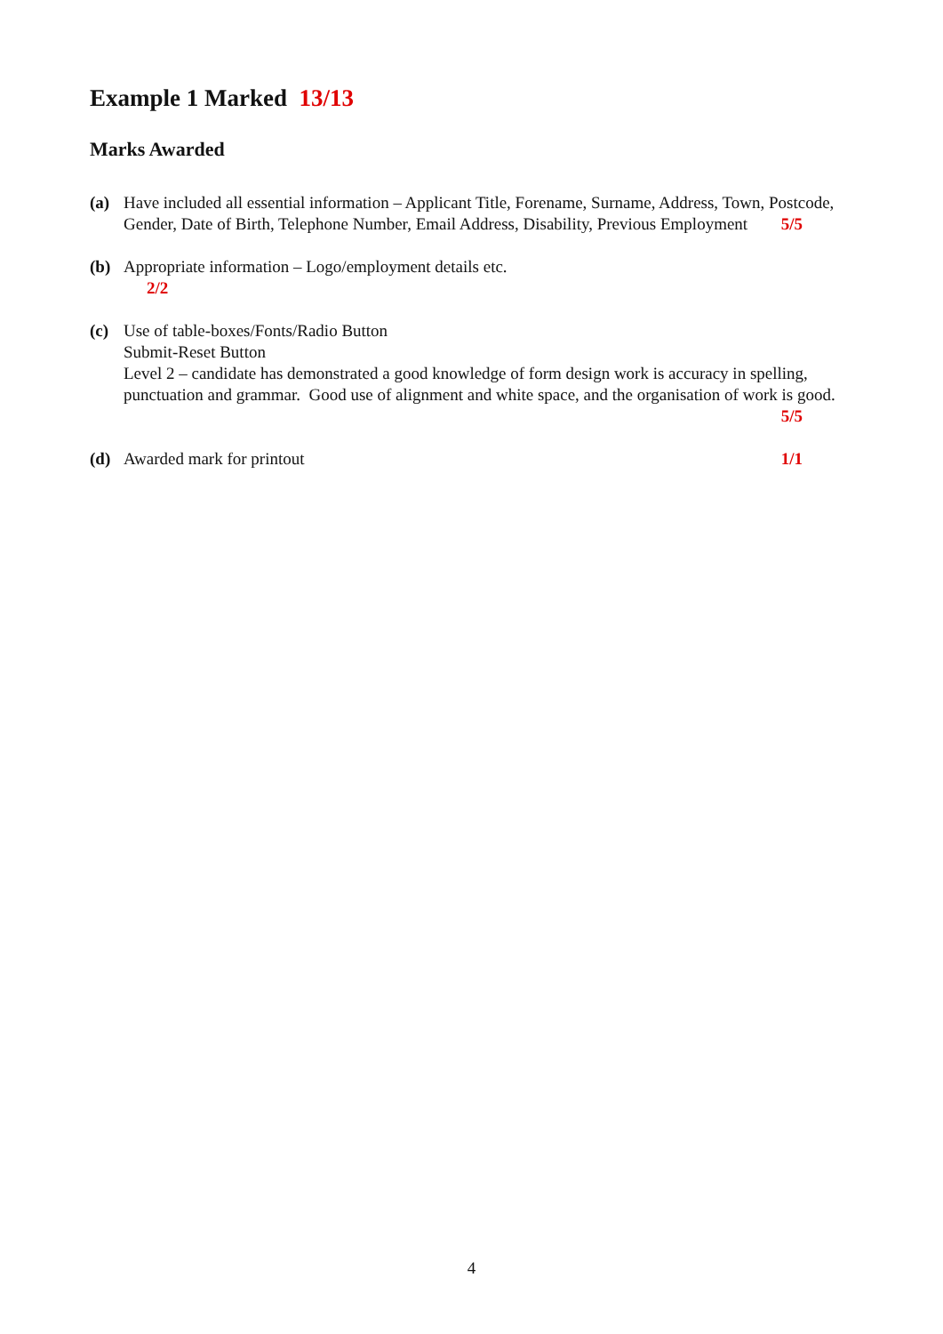Example 1 Marked 13/13
Marks Awarded
(a) Have included all essential information – Applicant Title, Forename, Surname, Address, Town, Postcode, Gender, Date of Birth, Telephone Number, Email Address, Disability, Previous Employment 5/5
(b) Appropriate information – Logo/employment details etc.
2/2
(c) Use of table-boxes/Fonts/Radio Button
Submit-Reset Button
Level 2 – candidate has demonstrated a good knowledge of form design work is accuracy in spelling, punctuation and grammar. Good use of alignment and white space, and the organisation of work is good. 5/5
(d) Awarded mark for printout 1/1
4